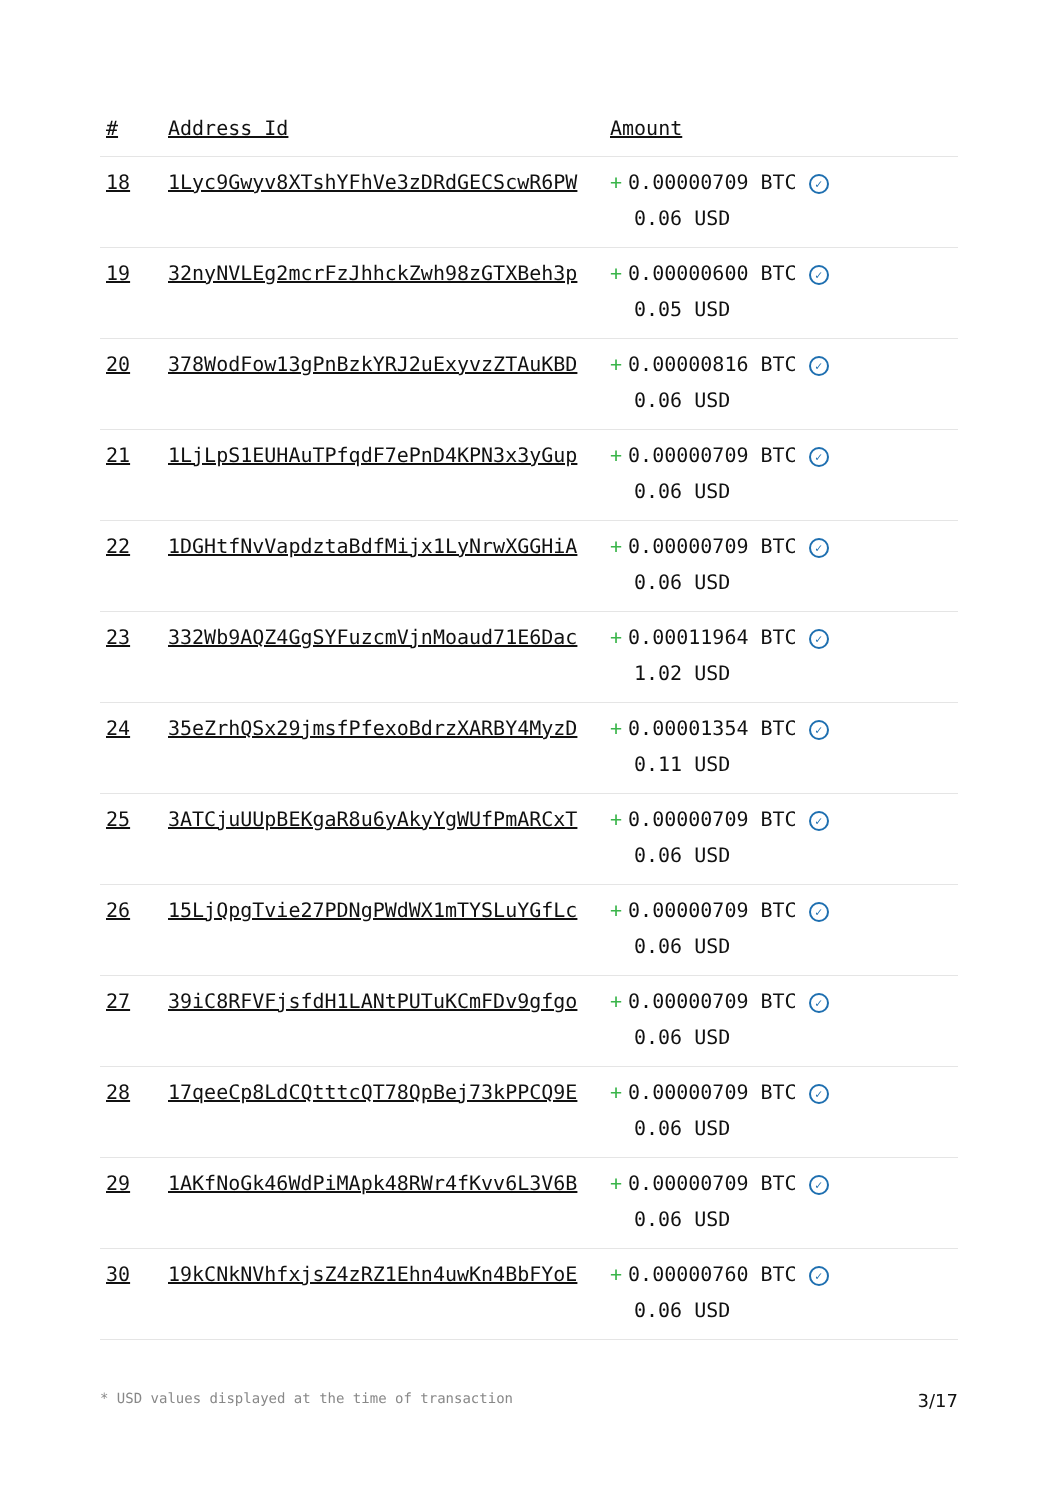| # | Address Id | Amount |
| --- | --- | --- |
| 18 | 1Lyc9Gwyv8XTshYFhVe3zDRdGECScwR6PW | + 0.00000709 BTC ✓ 0.06 USD |
| 19 | 32nyNVLEg2mcrFzJhhckZwh98zGTXBeh3p | + 0.00000600 BTC ✓ 0.05 USD |
| 20 | 378WodFow13gPnBzkYRJ2uExyvzZTAuKBD | + 0.00000816 BTC ✓ 0.06 USD |
| 21 | 1LjLpS1EUHAuTPfqdF7ePnD4KPN3x3yGup | + 0.00000709 BTC ✓ 0.06 USD |
| 22 | 1DGHtfNvVapdztaBdfMijx1LyNrwXGGHiA | + 0.00000709 BTC ✓ 0.06 USD |
| 23 | 332Wb9AQZ4GgSYFuzcmVjnMoaud71E6Dac | + 0.00011964 BTC ✓ 1.02 USD |
| 24 | 35eZrhQSx29jmsfPfexoBdrzXARBY4MyzD | + 0.00001354 BTC ✓ 0.11 USD |
| 25 | 3ATCjuUUpBEKgaR8u6yAkyYgWUfPmARCxT | + 0.00000709 BTC ✓ 0.06 USD |
| 26 | 15LjQpgTvie27PDNgPWdWX1mTYSLuYGfLc | + 0.00000709 BTC ✓ 0.06 USD |
| 27 | 39iC8RFVFjsfdH1LANtPUTuKCmFDv9gfgo | + 0.00000709 BTC ✓ 0.06 USD |
| 28 | 17qeeCp8LdCQtttcQT78QpBej73kPPCQ9E | + 0.00000709 BTC ✓ 0.06 USD |
| 29 | 1AKfNoGk46WdPiMApk48RWr4fKvv6L3V6B | + 0.00000709 BTC ✓ 0.06 USD |
| 30 | 19kCNkNVhfxjsZ4zRZ1Ehn4uwKn4BbFYoE | + 0.00000760 BTC ✓ 0.06 USD |
* USD values displayed at the time of transaction 3/17